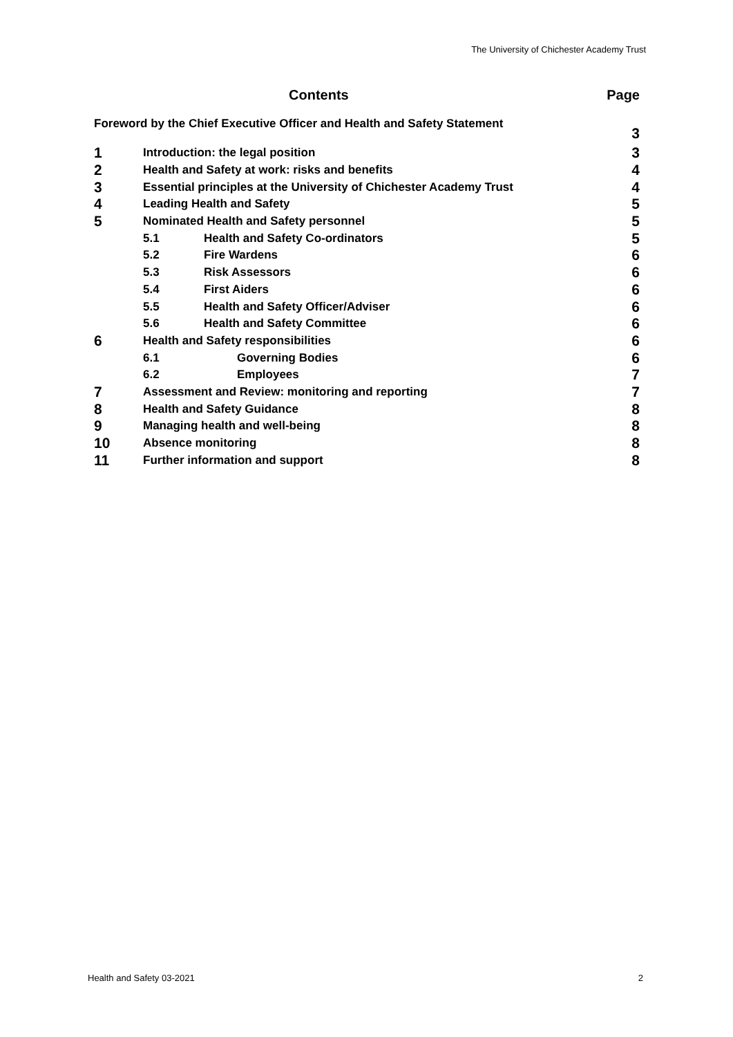The University of Chichester Academy Trust
Contents Page
Foreword by the Chief Executive Officer and Health and Safety Statement 3
1 Introduction: the legal position 3
2 Health and Safety at work: risks and benefits 4
3 Essential principles at the University of Chichester Academy Trust 4
4 Leading Health and Safety 5
5 Nominated Health and Safety personnel 5
5.1 Health and Safety Co-ordinators 5
5.2 Fire Wardens 6
5.3 Risk Assessors 6
5.4 First Aiders 6
5.5 Health and Safety Officer/Adviser 6
5.6 Health and Safety Committee 6
6 Health and Safety responsibilities 6
6.1 Governing Bodies 6
6.2 Employees 7
7 Assessment and Review: monitoring and reporting 7
8 Health and Safety Guidance 8
9 Managing health and well-being 8
10 Absence monitoring 8
11 Further information and support 8
Health and Safety 03-2021 2